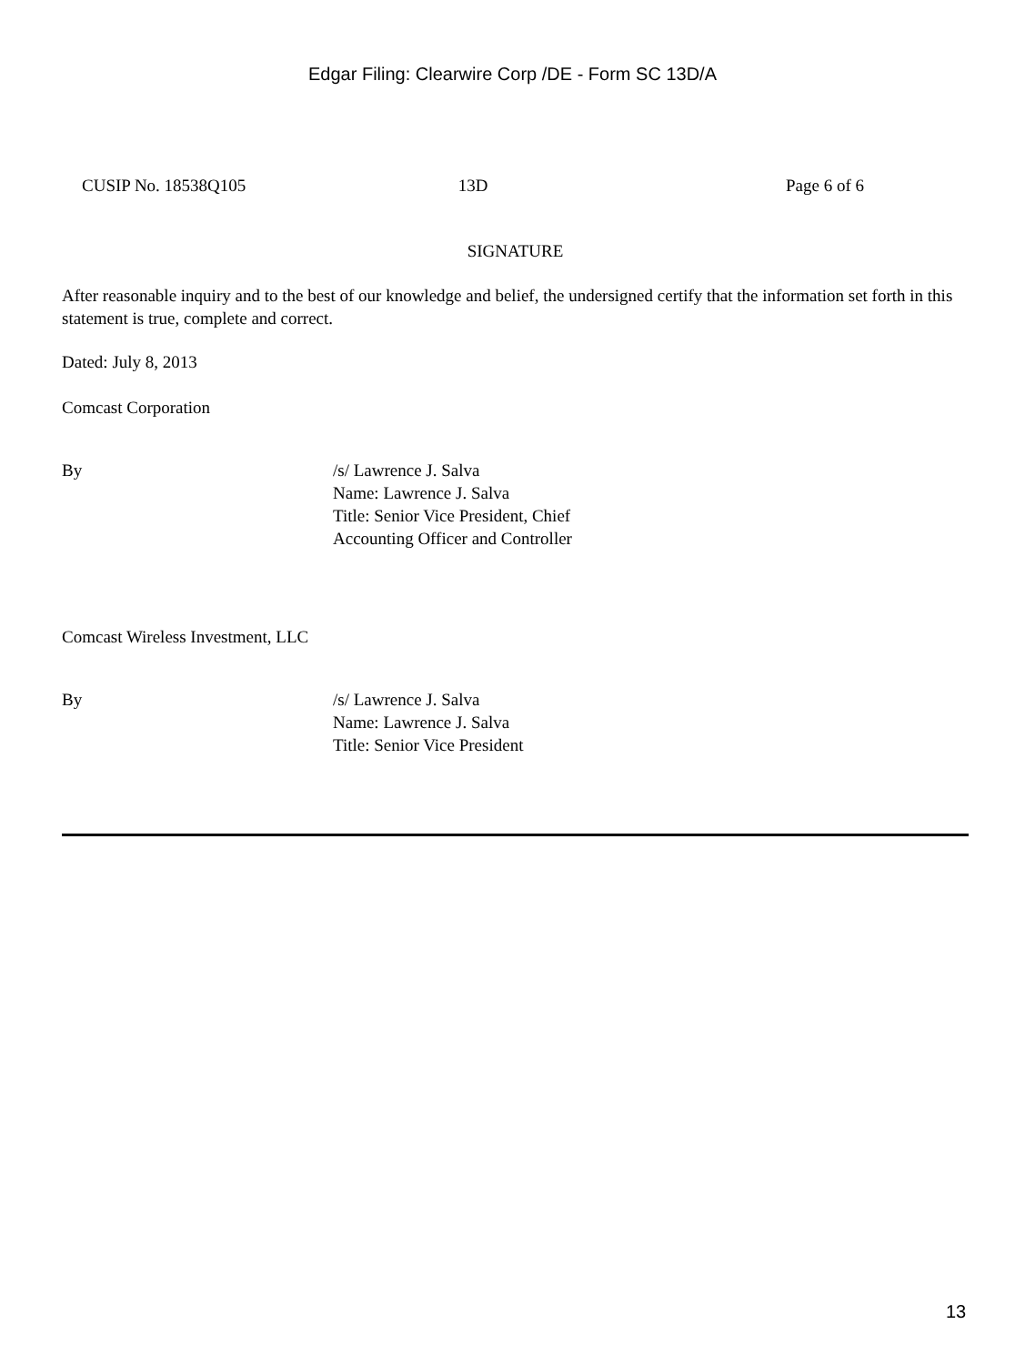Edgar Filing: Clearwire Corp /DE - Form SC 13D/A
CUSIP No. 18538Q105 13D Page 6 of 6
SIGNATURE
After reasonable inquiry and to the best of our knowledge and belief, the undersigned certify that the information set forth in this statement is true, complete and correct.
Dated: July 8, 2013
Comcast Corporation
By /s/ Lawrence J. Salva
Name: Lawrence J. Salva
Title: Senior Vice President, Chief
Accounting Officer and Controller
Comcast Wireless Investment, LLC
By /s/ Lawrence J. Salva
Name: Lawrence J. Salva
Title: Senior Vice President
13